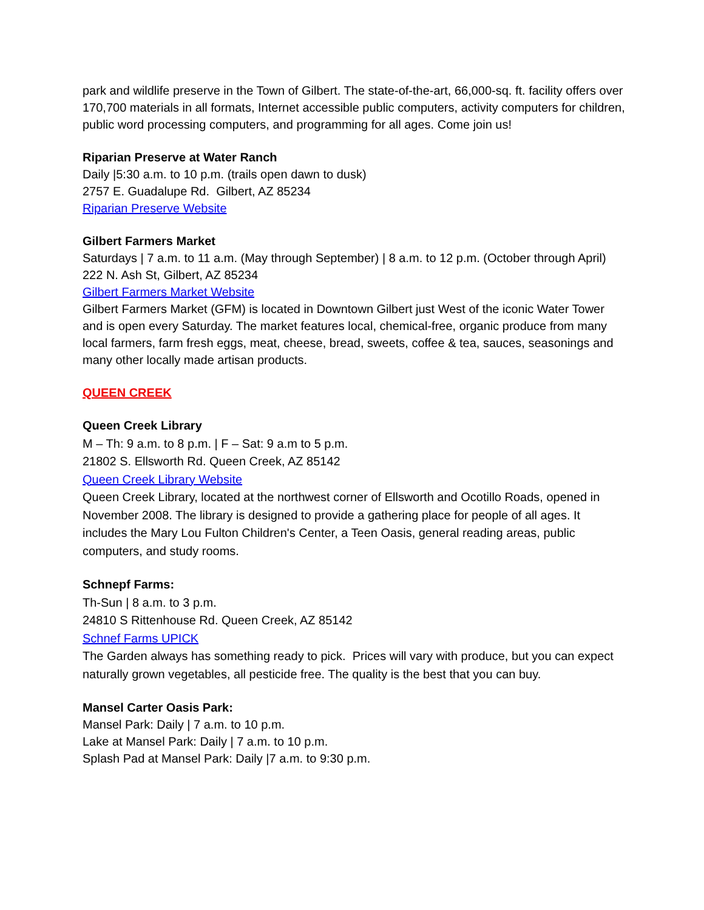park and wildlife preserve in the Town of Gilbert. The state-of-the-art, 66,000-sq. ft. facility offers over 170,700 materials in all formats, Internet accessible public computers, activity computers for children, public word processing computers, and programming for all ages. Come join us!
Riparian Preserve at Water Ranch
Daily |5:30 a.m. to 10 p.m. (trails open dawn to dusk)
2757 E. Guadalupe Rd. Gilbert, AZ 85234
Riparian Preserve Website
Gilbert Farmers Market
Saturdays | 7 a.m. to 11 a.m. (May through September) | 8 a.m. to 12 p.m. (October through April)
222 N. Ash St, Gilbert, AZ 85234
Gilbert Farmers Market Website
Gilbert Farmers Market (GFM) is located in Downtown Gilbert just West of the iconic Water Tower and is open every Saturday. The market features local, chemical-free, organic produce from many local farmers, farm fresh eggs, meat, cheese, bread, sweets, coffee & tea, sauces, seasonings and many other locally made artisan products.
QUEEN CREEK
Queen Creek Library
M – Th: 9 a.m. to 8 p.m. | F – Sat: 9 a.m to 5 p.m.
21802 S. Ellsworth Rd. Queen Creek, AZ 85142
Queen Creek Library Website
Queen Creek Library, located at the northwest corner of Ellsworth and Ocotillo Roads, opened in November 2008. The library is designed to provide a gathering place for people of all ages. It includes the Mary Lou Fulton Children's Center, a Teen Oasis, general reading areas, public computers, and study rooms.
Schnepf Farms:
Th-Sun | 8 a.m. to 3 p.m.
24810 S Rittenhouse Rd. Queen Creek, AZ 85142
Schnef Farms UPICK
The Garden always has something ready to pick. Prices will vary with produce, but you can expect naturally grown vegetables, all pesticide free. The quality is the best that you can buy.
Mansel Carter Oasis Park:
Mansel Park: Daily | 7 a.m. to 10 p.m.
Lake at Mansel Park: Daily | 7 a.m. to 10 p.m.
Splash Pad at Mansel Park: Daily |7 a.m. to 9:30 p.m.